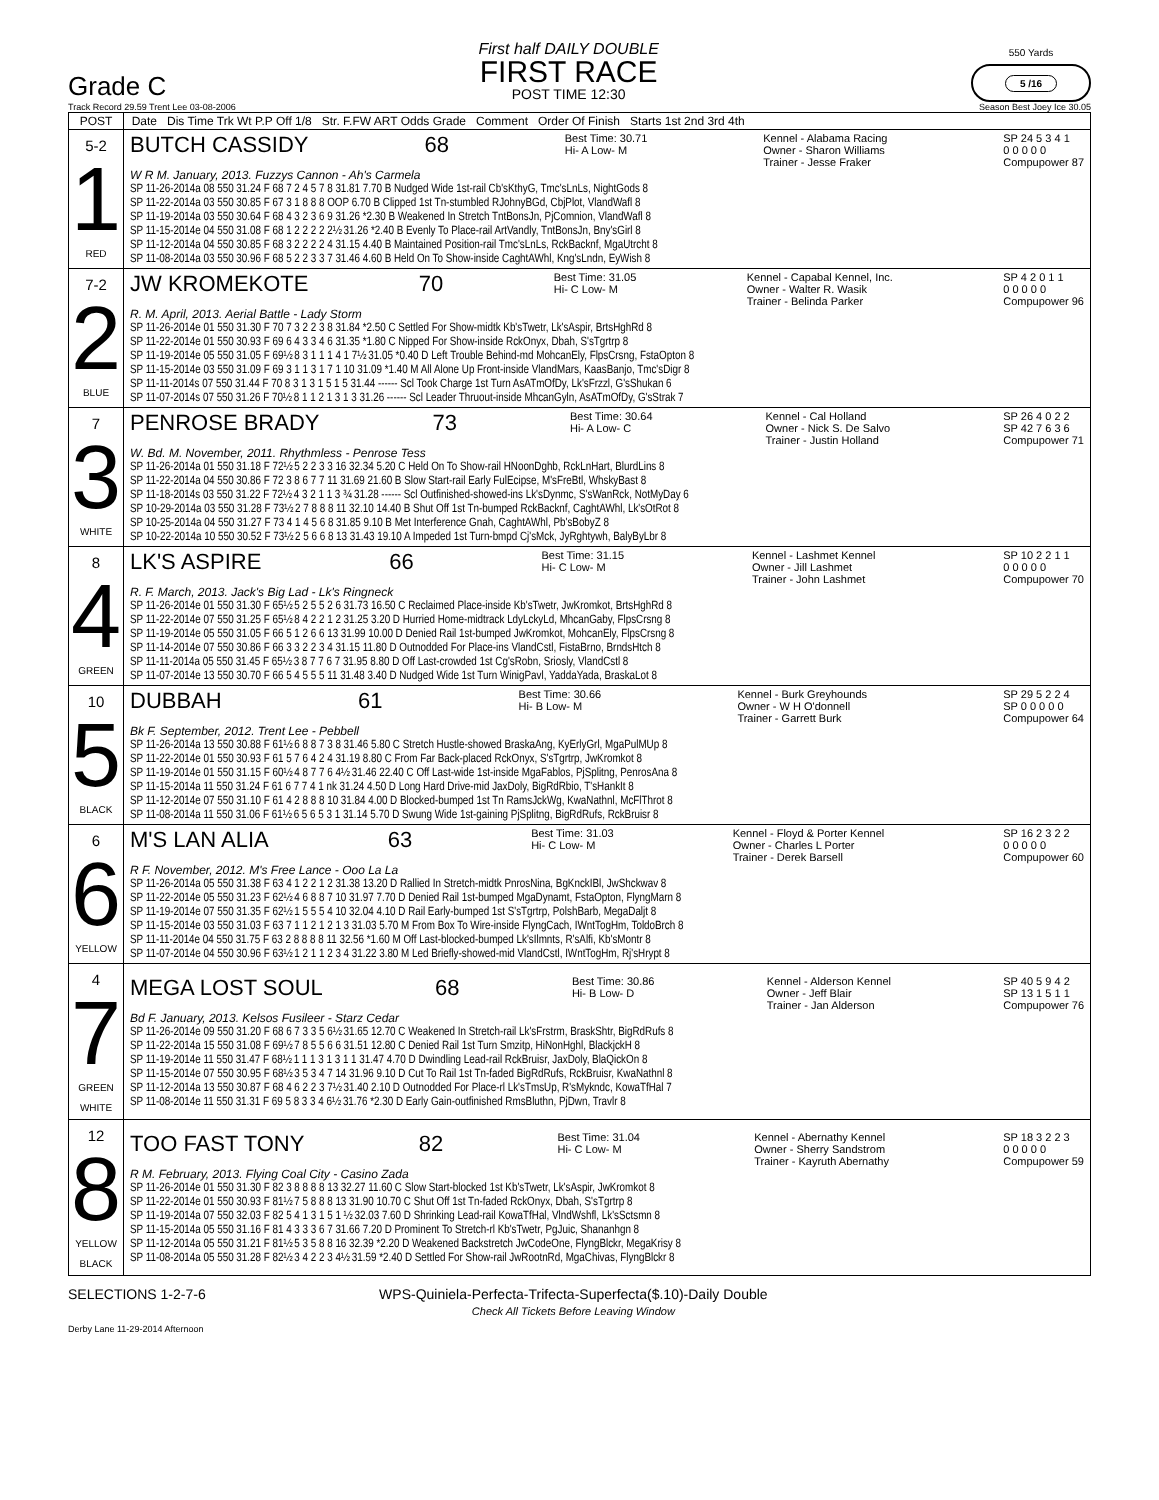Grade C
First half DAILY DOUBLE
FIRST RACE
POST TIME 12:30
550 Yards
5 /16
Track Record 29.59 Trent Lee 03-08-2006 Season Best Joey Ice 30.05
| POST | Date Dis Time Trk Wt P.P Off 1/8 Str. F.FW ART Odds Grade Comment Order Of Finish Starts 1st 2nd 3rd 4th |
| --- | --- |
| 5-2 1 RED | BUTCH CASSIDY 68 Best Time: 30.71 Hi- A Low- M Kennel - Alabama Racing Owner - Sharon Williams Trainer - Jesse Fraker SP 24 5 3 4 1 0 0 0 0 0 Compupower 87 W R M. January, 2013. Fuzzys Cannon - Ah's Carmela SP 11-26-2014a 08 550 31.24 F 68 7 2 4 5 7 8 31.81 7.70 B Nudged Wide 1st-rail Cb'sKthyG, Tmc'sLnLs, NightGods 8 SP 11-22-2014a 03 550 30.85 F 67 3 1 8 8 8 OOP 6.70 B Clipped 1st Tn-stumbled RJohnyBGd, CbjPlot, VlandWafl 8 SP 11-19-2014a 03 550 30.64 F 68 4 3 2 3 6 9 31.26 *2.30 B Weakened In Stretch TntBonsJn, PjComnion, VlandWafl 8 SP 11-15-2014e 04 550 31.08 F 68 1 2 2 2 2 2½ 31.26 *2.40 B Evenly To Place-rail ArtVandly, TntBonsJn, Bny'sGirl 8 SP 11-12-2014a 04 550 30.85 F 68 3 2 2 2 2 4 31.15 4.40 B Maintained Position-rail Tmc'sLnLs, RckBacknf, MgaUtrcht 8 SP 11-08-2014a 03 550 30.96 F 68 5 2 2 3 3 7 31.46 4.60 B Held On To Show-inside CaghtAWhl, Kng'sLndn, EyWish 8 |
| 7-2 2 BLUE | JW KROMEKOTE 70 Best Time: 31.05 Hi- C Low- M Kennel - Capabal Kennel, Inc. Owner - Walter R. Wasik Trainer - Belinda Parker SP 4 2 0 1 1 0 0 0 0 0 Compupower 96 R. M. April, 2013. Aerial Battle - Lady Storm SP 11-26-2014e 01 550 31.30 F 70 7 3 2 2 3 8 31.84 *2.50 C Settled For Show-midtk Kb'sTwetr, Lk'sAspir, BrtsHghRd 8 SP 11-22-2014e 01 550 30.93 F 69 6 4 3 3 4 6 31.35 *1.80 C Nipped For Show-inside RckOnyx, Dbah, S'sTgrtrp 8 SP 11-19-2014e 05 550 31.05 F 69½ 8 3 1 1 1 4 1 7½ 31.05 *0.40 D Left Trouble Behind-md MohcanEly, FlpsCrsng, FstaOpton 8 SP 11-15-2014e 03 550 31.09 F 69 3 1 1 3 1 7 1 10 31.09 *1.40 M All Alone Up Front-inside VlandMars, KaasBanjo, Tmc'sDigr 8 SP 11-11-2014s 07 550 31.44 F 70 8 3 1 3 1 5 1 5 31.44 ------ Scl Took Charge 1st Turn AsATmOfDy, Lk'sFrzzl, G'sShukan 6 SP 11-07-2014s 07 550 31.26 F 70½ 8 1 1 2 1 3 1 3 31.26 ------ Scl Leader Thruout-inside MhcanGyln, AsATmOfDy, G'sStrak 7 |
| 7 3 WHITE | PENROSE BRADY 73 Best Time: 30.64 Hi- A Low- C Kennel - Cal Holland Owner - Nick S. De Salvo Trainer - Justin Holland SP 26 4 0 2 2 SP 42 7 6 3 6 Compupower 71 W. Bd. M. November, 2011. Rhythmless - Penrose Tess SP 11-26-2014a 01 550 31.18 F 72½ 5 2 2 3 3 16 32.34 5.20 C Held On To Show-rail HNoonDghb, RckLnHart, BlurdLins 8 SP 11-22-2014a 04 550 30.86 F 72 3 8 6 7 7 11 31.69 21.60 B Slow Start-rail Early FulEcipse, M'sFreBtl, WhskyBast 8 SP 11-18-2014s 03 550 31.22 F 72½ 4 3 2 1 1 3 ¾ 31.28 ------ Scl Outfinished-showed-ins Lk'sDynmc, S'sWanRck, NotMyDay 6 SP 10-29-2014a 03 550 31.28 F 73½ 2 7 8 8 8 11 32.10 14.40 B Shut Off 1st Tn-bumped RckBacknf, CaghtAWhl, Lk'sOtRot 8 SP 10-25-2014a 04 550 31.27 F 73 4 1 4 5 6 8 31.85 9.10 B Met Interference Gnah, CaghtAWhl, Pb'sBobyZ 8 SP 10-22-2014a 10 550 30.52 F 73½ 2 5 6 6 8 13 31.43 19.10 A Impeded 1st Turn-bmpd Cj'sMck, JyRghtywh, BalyByLbr 8 |
| 8 4 GREEN | LK'S ASPIRE 66 Best Time: 31.15 Hi- C Low- M Kennel - Lashmet Kennel Owner - Jill Lashmet Trainer - John Lashmet SP 10 2 2 1 1 0 0 0 0 0 Compupower 70 R. F. March, 2013. Jack's Big Lad - Lk's Ringneck SP 11-26-2014e 01 550 31.30 F 65½ 5 2 5 5 2 6 31.73 16.50 C Reclaimed Place-inside Kb'sTwetr, JwKromkot, BrtsHghRd 8 SP 11-22-2014e 07 550 31.25 F 65½ 8 4 2 2 1 2 31.25 3.20 D Hurried Home-midtrack LdyLckyLd, MhcanGaby, FlpsCrsng 8 SP 11-19-2014e 05 550 31.05 F 66 5 1 2 6 6 13 31.99 10.00 D Denied Rail 1st-bumped JwKromkot, MohcanEly, FlpsCrsng 8 SP 11-14-2014e 07 550 30.86 F 66 3 3 2 2 3 4 31.15 11.80 D Outnodded For Place-ins VlandCstl, FistaBrno, BrndsHtch 8 SP 11-11-2014a 05 550 31.45 F 65½ 3 8 7 7 6 7 31.95 8.80 D Off Last-crowded 1st Cg'sRobn, Sriosly, VlandCstl 8 SP 11-07-2014e 13 550 30.70 F 66 5 4 5 5 5 11 31.48 3.40 D Nudged Wide 1st Turn WinigPavl, YaddaYada, BraskaLot 8 |
| 10 5 BLACK | DUBBAH 61 Best Time: 30.66 Hi- B Low- M Kennel - Burk Greyhounds Owner - W H O'donnell Trainer - Garrett Burk SP 29 5 2 2 4 SP 0 0 0 0 0 Compupower 64 Bk F. September, 2012. Trent Lee - Pebbell SP 11-26-2014a 13 550 30.88 F 61½ 6 8 8 7 3 8 31.46 5.80 C Stretch Hustle-showed BraskaAng, KyErlyGrl, MgaPulMUp 8 SP 11-22-2014e 01 550 30.93 F 61 5 7 6 4 2 4 31.19 8.80 C From Far Back-placed RckOnyx, S'sTgrtrp, JwKromkot 8 SP 11-19-2014e 01 550 31.15 F 60½ 4 8 7 7 6 4½ 31.46 22.40 C Off Last-wide 1st-inside MgaFablos, PjSplitng, PenrosAna 8 SP 11-15-2014a 11 550 31.24 F 61 6 7 7 4 1 nk 31.24 4.50 D Long Hard Drive-mid JaxDoly, BigRdRbio, T'sHankIt 8 SP 11-12-2014e 07 550 31.10 F 61 4 2 8 8 8 10 31.84 4.00 D Blocked-bumped 1st Tn RamsJckWg, KwaNathnl, McFlThrot 8 SP 11-08-2014a 11 550 31.06 F 61½ 6 5 6 5 3 1 31.14 5.70 D Swung Wide 1st-gaining PjSplitng, BigRdRufs, RckBruisr 8 |
| 6 6 YELLOW | M'S LAN ALIA 63 Best Time: 31.03 Hi- C Low- M Kennel - Floyd & Porter Kennel Owner - Charles L Porter Trainer - Derek Barsell SP 16 2 3 2 2 0 0 0 0 0 Compupower 60 R F. November, 2012. M's Free Lance - Ooo La La SP 11-26-2014a 05 550 31.38 F 63 4 1 2 2 1 2 31.38 13.20 D Rallied In Stretch-midtk PnrosNina, BgKnckIBl, JwShckwav 8 SP 11-22-2014e 05 550 31.23 F 62½ 4 6 8 8 7 10 31.97 7.70 D Denied Rail 1st-bumped MgaDynamt, FstaOpton, FlyngMarn 8 SP 11-19-2014e 07 550 31.35 F 62½ 1 5 5 5 4 10 32.04 4.10 D Rail Early-bumped 1st S'sTgrtrp, PolshBarb, MegaDaljt 8 SP 11-15-2014e 03 550 31.03 F 63 7 1 1 2 1 2 1 3 31.03 5.70 M From Box To Wire-inside FlyngCach, IWntTogHm, ToldoBrch 8 SP 11-11-2014e 04 550 31.75 F 63 2 8 8 8 8 11 32.56 *1.60 M Off Last-blocked-bumped Lk'sIlmnts, R'sAlfi, Kb'sMontr 8 SP 11-07-2014e 04 550 30.96 F 63½ 1 2 1 1 2 3 4 31.22 3.80 M Led Briefly-showed-mid VlandCstl, IWntTogHm, Rj'sHrypt 8 |
| 4 7 GREEN WHITE | MEGA LOST SOUL 68 Best Time: 30.86 Hi- B Low- D Kennel - Alderson Kennel Owner - Jeff Blair Trainer - Jan Alderson SP 40 5 9 4 2 SP 13 1 5 1 1 Compupower 76 Bd F. January, 2013. Kelsos Fusileer - Starz Cedar SP 11-26-2014e 09 550 31.20 F 68 6 7 3 3 5 6½ 31.65 12.70 C Weakened In Stretch-rail Lk'sFrstrm, BraskShtr, BigRdRufs 8 SP 11-22-2014a 15 550 31.08 F 69½ 7 8 5 5 6 6 31.51 12.80 C Denied Rail 1st Turn Smzitp, HiNonHghl, BlackjckH 8 SP 11-19-2014e 11 550 31.47 F 68½ 1 1 1 3 1 3 1 1 31.47 4.70 D Dwindling Lead-rail RckBruisr, JaxDoly, BlaQickOn 8 SP 11-15-2014e 07 550 30.95 F 68½ 3 5 3 4 7 14 31.96 9.10 D Cut To Rail 1st Tn-faded BigRdRufs, RckBruisr, KwaNathnl 8 SP 11-12-2014a 13 550 30.87 F 68 4 6 2 2 3 7½ 31.40 2.10 D Outnodded For Place-rl Lk'sTmsUp, R'sMykndc, KowaTfHal 7 SP 11-08-2014e 11 550 31.31 F 69 5 8 3 3 4 6½ 31.76 *2.30 D Early Gain-outfinished RmsBluthn, PjDwn, Travlr 8 |
| 12 8 YELLOW BLACK | TOO FAST TONY 82 Best Time: 31.04 Hi- C Low- M Kennel - Abernathy Kennel Owner - Sherry Sandstrom Trainer - Kayruth Abernathy SP 18 3 2 2 3 0 0 0 0 0 Compupower 59 R M. February, 2013. Flying Coal City - Casino Zada SP 11-26-2014e 01 550 31.30 F 82 3 8 8 8 8 13 32.27 11.60 C Slow Start-blocked 1st Kb'sTwetr, Lk'sAspir, JwKromkot 8 SP 11-22-2014e 01 550 30.93 F 81½ 7 5 8 8 8 13 31.90 10.70 C Shut Off 1st Tn-faded RckOnyx, Dbah, S'sTgrtrp 8 SP 11-19-2014a 07 550 32.03 F 82 5 4 1 3 1 5 1 ½ 32.03 7.60 D Shrinking Lead-rail KowaTfHal, VlndWshfl, Lk'sSctsmn 8 SP 11-15-2014a 05 550 31.16 F 81 4 3 3 3 6 7 31.66 7.20 D Prominent To Stretch-rl Kb'sTwetr, PgJuic, Shananhgn 8 SP 11-12-2014a 05 550 31.21 F 81½ 5 3 5 8 8 16 32.39 *2.20 D Weakened Backstretch JwCodeOne, FlyngBlckr, MegaKrisy 8 SP 11-08-2014a 05 550 31.28 F 82½ 3 4 2 2 3 4½ 31.59 *2.40 D Settled For Show-rail JwRootnRd, MgaChivas, FlyngBlckr 8 |
SELECTIONS 1-2-7-6 WPS-Quiniela-Perfecta-Trifecta-Superfecta($.10)-Daily Double
Check All Tickets Before Leaving Window
Derby Lane 11-29-2014 Afternoon